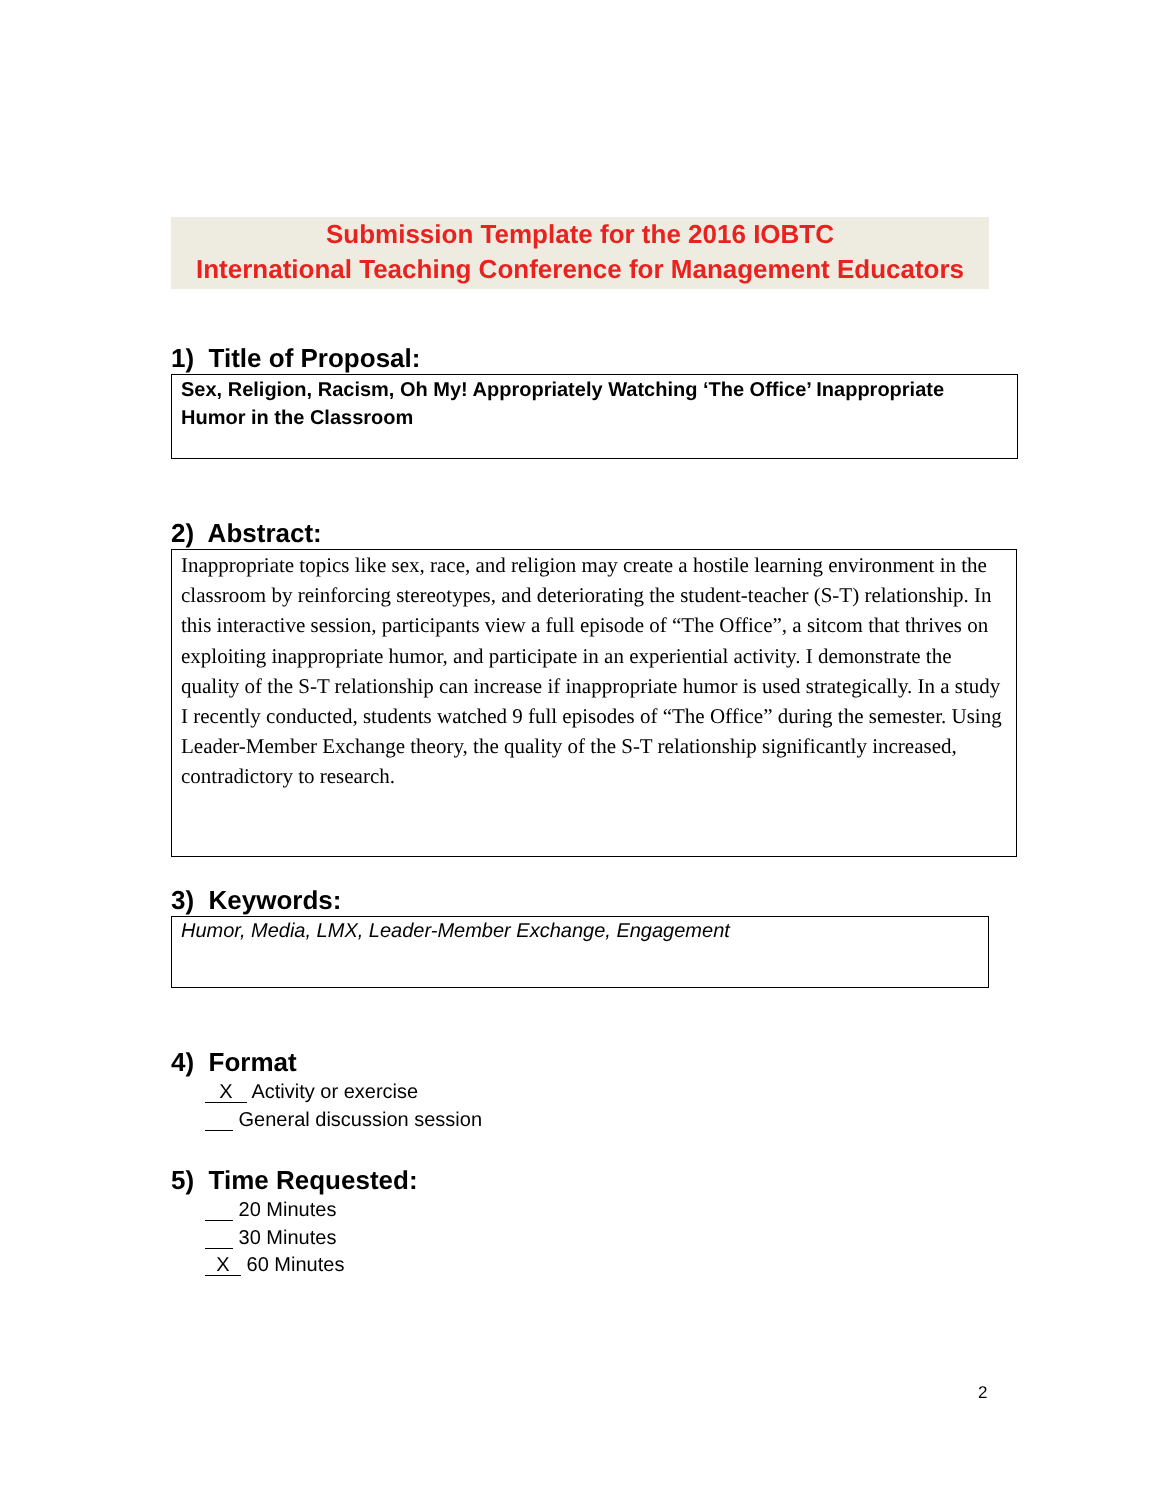Submission Template for the 2016 IOBTC
International Teaching Conference for Management Educators
1) Title of Proposal:
Sex, Religion, Racism, Oh My! Appropriately Watching ‘The Office’ Inappropriate Humor in the Classroom
2) Abstract:
Inappropriate topics like sex, race, and religion may create a hostile learning environment in the classroom by reinforcing stereotypes, and deteriorating the student-teacher (S-T) relationship. In this interactive session, participants view a full episode of “The Office”, a sitcom that thrives on exploiting inappropriate humor, and participate in an experiential activity. I demonstrate the quality of the S-T relationship can increase if inappropriate humor is used strategically. In a study I recently conducted, students watched 9 full episodes of “The Office” during the semester. Using Leader-Member Exchange theory, the quality of the S-T relationship significantly increased, contradictory to research.
3) Keywords:
Humor, Media, LMX, Leader-Member Exchange, Engagement
4) Format
X Activity or exercise
General discussion session
5) Time Requested:
20 Minutes
30 Minutes
X 60 Minutes
2